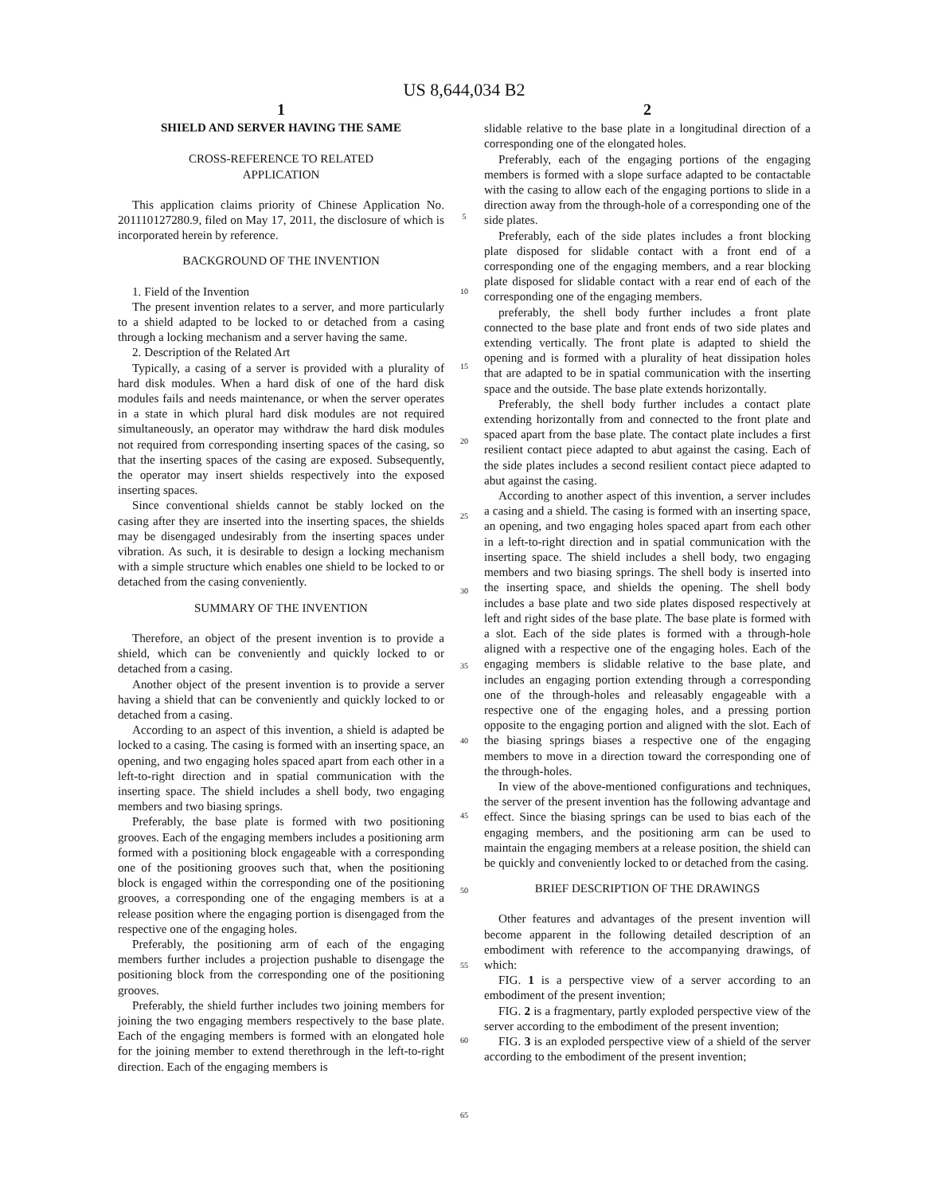US 8,644,034 B2
1
SHIELD AND SERVER HAVING THE SAME
CROSS-REFERENCE TO RELATED
APPLICATION
This application claims priority of Chinese Application No. 201110127280.9, filed on May 17, 2011, the disclosure of which is incorporated herein by reference.
BACKGROUND OF THE INVENTION
1. Field of the Invention
The present invention relates to a server, and more particularly to a shield adapted to be locked to or detached from a casing through a locking mechanism and a server having the same.
2. Description of the Related Art
Typically, a casing of a server is provided with a plurality of hard disk modules. When a hard disk of one of the hard disk modules fails and needs maintenance, or when the server operates in a state in which plural hard disk modules are not required simultaneously, an operator may withdraw the hard disk modules not required from corresponding inserting spaces of the casing, so that the inserting spaces of the casing are exposed. Subsequently, the operator may insert shields respectively into the exposed inserting spaces.
Since conventional shields cannot be stably locked on the casing after they are inserted into the inserting spaces, the shields may be disengaged undesirably from the inserting spaces under vibration. As such, it is desirable to design a locking mechanism with a simple structure which enables one shield to be locked to or detached from the casing conveniently.
SUMMARY OF THE INVENTION
Therefore, an object of the present invention is to provide a shield, which can be conveniently and quickly locked to or detached from a casing.
Another object of the present invention is to provide a server having a shield that can be conveniently and quickly locked to or detached from a casing.
According to an aspect of this invention, a shield is adapted be locked to a casing. The casing is formed with an inserting space, an opening, and two engaging holes spaced apart from each other in a left-to-right direction and in spatial communication with the inserting space. The shield includes a shell body, two engaging members and two biasing springs.
Preferably, the base plate is formed with two positioning grooves. Each of the engaging members includes a positioning arm formed with a positioning block engageable with a corresponding one of the positioning grooves such that, when the positioning block is engaged within the corresponding one of the positioning grooves, a corresponding one of the engaging members is at a release position where the engaging portion is disengaged from the respective one of the engaging holes.
Preferably, the positioning arm of each of the engaging members further includes a projection pushable to disengage the positioning block from the corresponding one of the positioning grooves.
Preferably, the shield further includes two joining members for joining the two engaging members respectively to the base plate. Each of the engaging members is formed with an elongated hole for the joining member to extend therethrough in the left-to-right direction. Each of the engaging members is
5
10
15
20
25
30
35
40
45
50
55
60
65
2
slidable relative to the base plate in a longitudinal direction of a corresponding one of the elongated holes.
Preferably, each of the engaging portions of the engaging members is formed with a slope surface adapted to be contactable with the casing to allow each of the engaging portions to slide in a direction away from the through-hole of a corresponding one of the side plates.
Preferably, each of the side plates includes a front blocking plate disposed for slidable contact with a front end of a corresponding one of the engaging members, and a rear blocking plate disposed for slidable contact with a rear end of each of the corresponding one of the engaging members.
preferably, the shell body further includes a front plate connected to the base plate and front ends of two side plates and extending vertically. The front plate is adapted to shield the opening and is formed with a plurality of heat dissipation holes that are adapted to be in spatial communication with the inserting space and the outside. The base plate extends horizontally.
Preferably, the shell body further includes a contact plate extending horizontally from and connected to the front plate and spaced apart from the base plate. The contact plate includes a first resilient contact piece adapted to abut against the casing. Each of the side plates includes a second resilient contact piece adapted to abut against the casing.
According to another aspect of this invention, a server includes a casing and a shield. The casing is formed with an inserting space, an opening, and two engaging holes spaced apart from each other in a left-to-right direction and in spatial communication with the inserting space. The shield includes a shell body, two engaging members and two biasing springs. The shell body is inserted into the inserting space, and shields the opening. The shell body includes a base plate and two side plates disposed respectively at left and right sides of the base plate. The base plate is formed with a slot. Each of the side plates is formed with a through-hole aligned with a respective one of the engaging holes. Each of the engaging members is slidable relative to the base plate, and includes an engaging portion extending through a corresponding one of the through-holes and releasably engageable with a respective one of the engaging holes, and a pressing portion opposite to the engaging portion and aligned with the slot. Each of the biasing springs biases a respective one of the engaging members to move in a direction toward the corresponding one of the through-holes.
In view of the above-mentioned configurations and techniques, the server of the present invention has the following advantage and effect. Since the biasing springs can be used to bias each of the engaging members, and the positioning arm can be used to maintain the engaging members at a release position, the shield can be quickly and conveniently locked to or detached from the casing.
BRIEF DESCRIPTION OF THE DRAWINGS
Other features and advantages of the present invention will become apparent in the following detailed description of an embodiment with reference to the accompanying drawings, of which:
FIG. 1 is a perspective view of a server according to an embodiment of the present invention;
FIG. 2 is a fragmentary, partly exploded perspective view of the server according to the embodiment of the present invention;
FIG. 3 is an exploded perspective view of a shield of the server according to the embodiment of the present invention;